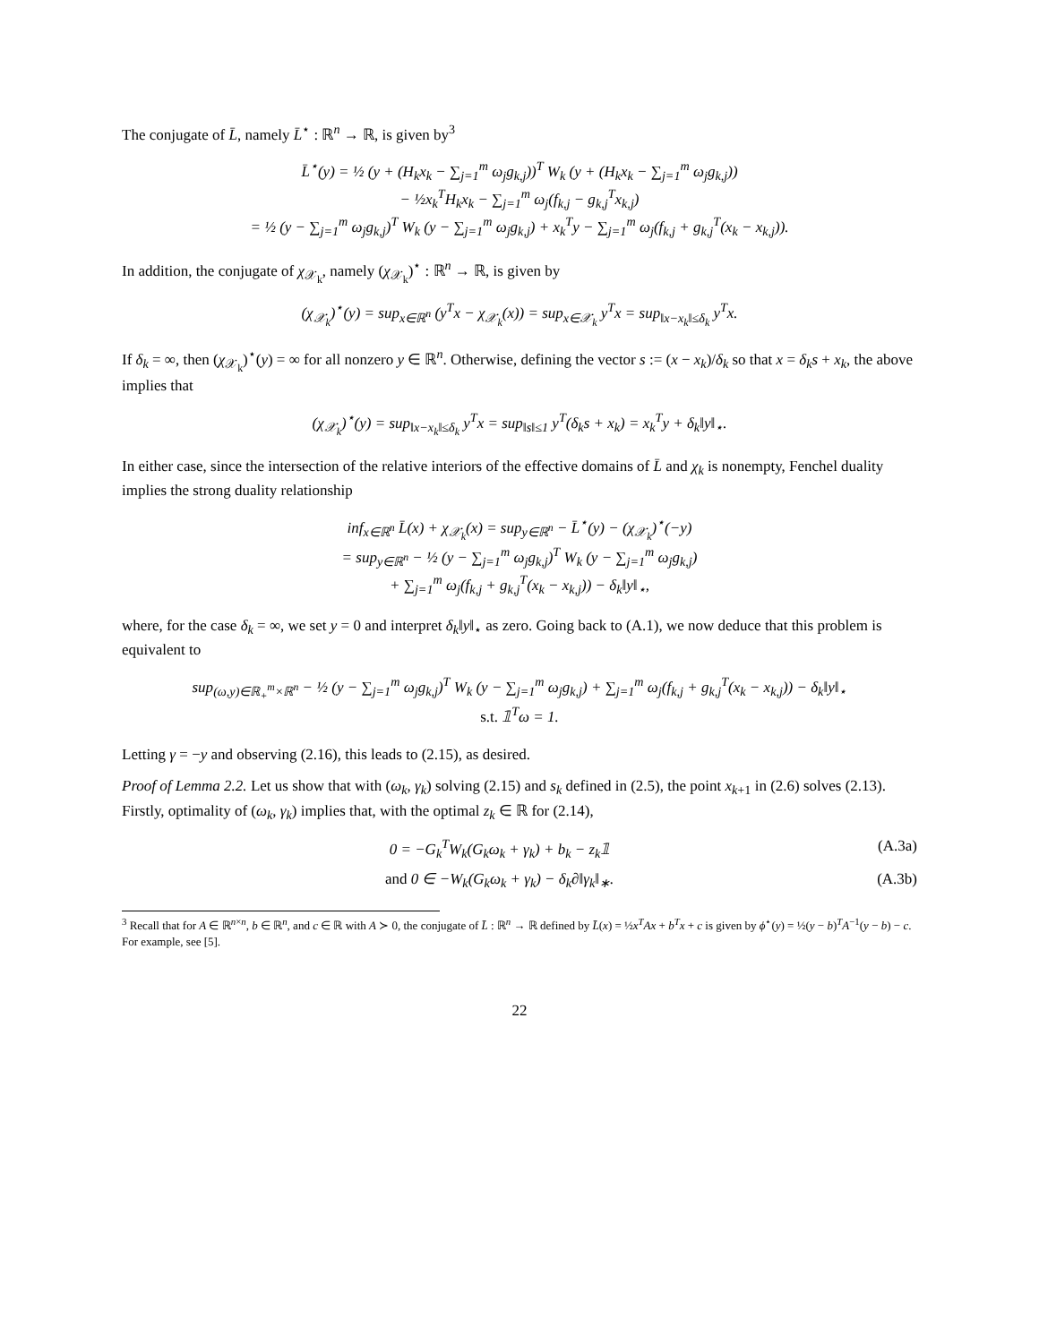The conjugate of L̄, namely L̄<sup>⋆</sup> : ℝ<sup>n</sup> → ℝ, is given by<sup>3</sup>
L̄<sup>⋆</sup>(y) = ½ (y + (H<sub>k</sub>x<sub>k</sub> − ∑<sub>j=1</sub><sup>m</sup> ω<sub>j</sub>g<sub>k,j</sub>))<sup>T</sup> W<sub>k</sub> (y + (H<sub>k</sub>x<sub>k</sub> − ∑<sub>j=1</sub><sup>m</sup> ω<sub>j</sub>g<sub>k,j</sub>))
− ½x<sub>k</sub><sup>T</sup>H<sub>k</sub>x<sub>k</sub> − ∑<sub>j=1</sub><sup>m</sup> ω<sub>j</sub>(f<sub>k,j</sub> − g<sub>k,j</sub><sup>T</sup>x<sub>k,j</sub>)
= ½ (y − ∑<sub>j=1</sub><sup>m</sup> ω<sub>j</sub>g<sub>k,j</sub>)<sup>T</sup> W<sub>k</sub> (y − ∑<sub>j=1</sub><sup>m</sup> ω<sub>j</sub>g<sub>k,j</sub>) + x<sub>k</sub><sup>T</sup>y − ∑<sub>j=1</sub><sup>m</sup> ω<sub>j</sub>(f<sub>k,j</sub> + g<sub>k,j</sub><sup>T</sup>(x<sub>k</sub> − x<sub>k,j</sub>)).
In addition, the conjugate of χ<sub>𝒳<sub>k</sub></sub>, namely (χ<sub>𝒳<sub>k</sub></sub>)<sup>⋆</sup> : ℝ<sup>n</sup> → ℝ, is given by
(χ<sub>𝒳<sub>k</sub></sub>)<sup>⋆</sup>(y) = sup<sub>x∈ℝ<sup>n</sup></sub> (y<sup>T</sup>x − χ<sub>𝒳<sub>k</sub></sub>(x)) = sup<sub>x∈𝒳<sub>k</sub></sub> y<sup>T</sup>x = sup<sub>‖x−x<sub>k</sub>‖≤δ<sub>k</sub></sub> y<sup>T</sup>x.
If δ<sub>k</sub> = ∞, then (χ<sub>𝒳<sub>k</sub></sub>)<sup>⋆</sup>(y) = ∞ for all nonzero y ∈ ℝ<sup>n</sup>. Otherwise, defining the vector s := (x − x<sub>k</sub>)/δ<sub>k</sub> so that x = δ<sub>k</sub>s + x<sub>k</sub>, the above implies that
(χ<sub>𝒳<sub>k</sub></sub>)<sup>⋆</sup>(y) = sup<sub>‖x−x<sub>k</sub>‖≤δ<sub>k</sub></sub> y<sup>T</sup>x = sup<sub>‖s‖≤1</sub> y<sup>T</sup>(δ<sub>k</sub>s + x<sub>k</sub>) = x<sub>k</sub><sup>T</sup>y + δ<sub>k</sub>‖y‖<sub>⋆</sub>.
In either case, since the intersection of the relative interiors of the effective domains of L̄ and χ<sub>k</sub> is nonempty, Fenchel duality implies the strong duality relationship
inf<sub>x∈ℝ<sup>n</sup></sub> L̄(x) + χ<sub>𝒳<sub>k</sub></sub>(x) = sup<sub>y∈ℝ<sup>n</sup></sub> − L̄<sup>⋆</sup>(y) − (χ<sub>𝒳<sub>k</sub></sub>)<sup>⋆</sup>(−y)
= sup<sub>y∈ℝ<sup>n</sup></sub> − ½ (y − ∑<sub>j=1</sub><sup>m</sup> ω<sub>j</sub>g<sub>k,j</sub>)<sup>T</sup> W<sub>k</sub> (y − ∑<sub>j=1</sub><sup>m</sup> ω<sub>j</sub>g<sub>k,j</sub>)
+ ∑<sub>j=1</sub><sup>m</sup> ω<sub>j</sub>(f<sub>k,j</sub> + g<sub>k,j</sub><sup>T</sup>(x<sub>k</sub> − x<sub>k,j</sub>)) − δ<sub>k</sub>‖y‖<sub>⋆</sub>,
where, for the case δ<sub>k</sub> = ∞, we set y = 0 and interpret δ<sub>k</sub>‖y‖<sub>⋆</sub> as zero. Going back to (A.1), we now deduce that this problem is equivalent to
sup<sub>(ω,y)∈ℝ<sub>+</sub><sup>m</sup>×ℝ<sup>n</sup></sub> − ½ (y − ∑<sub>j=1</sub><sup>m</sup> ω<sub>j</sub>g<sub>k,j</sub>)<sup>T</sup> W<sub>k</sub> (y − ∑<sub>j=1</sub><sup>m</sup> ω<sub>j</sub>g<sub>k,j</sub>) + ∑<sub>j=1</sub><sup>m</sup> ω<sub>j</sub>(f<sub>k,j</sub> + g<sub>k,j</sub><sup>T</sup>(x<sub>k</sub> − x<sub>k,j</sub>)) − δ<sub>k</sub>‖y‖<sub>⋆</sub>
s.t. 𝟙<sup>T</sup>ω = 1.
Letting γ = −y and observing (2.16), this leads to (2.15), as desired.
Proof of Lemma 2.2. Let us show that with (ω<sub>k</sub>, γ<sub>k</sub>) solving (2.15) and s<sub>k</sub> defined in (2.5), the point x<sub>k+1</sub> in (2.6) solves (2.13). Firstly, optimality of (ω<sub>k</sub>, γ<sub>k</sub>) implies that, with the optimal z<sub>k</sub> ∈ ℝ for (2.14),
0 = −G<sub>k</sub><sup>T</sup>W<sub>k</sub>(G<sub>k</sub>ω<sub>k</sub> + γ<sub>k</sub>) + b<sub>k</sub> − z<sub>k</sub>𝟙 (A.3a)
and 0 ∈ −W<sub>k</sub>(G<sub>k</sub>ω<sub>k</sub> + γ<sub>k</sub>) − δ<sub>k</sub>∂‖γ<sub>k</sub>‖<sub>∗</sub>. (A.3b)
<sup>3</sup> Recall that for A ∈ ℝ<sup>n×n</sup>, b ∈ ℝ<sup>n</sup>, and c ∈ ℝ with A ≻ 0, the conjugate of L̄ : ℝ<sup>n</sup> → ℝ defined by L̄(x) = ½x<sup>T</sup>Ax + b<sup>T</sup>x + c is given by ϕ<sup>⋆</sup>(y) = ½(y − b)<sup>T</sup>A<sup>−1</sup>(y − b) − c. For example, see [5].
22